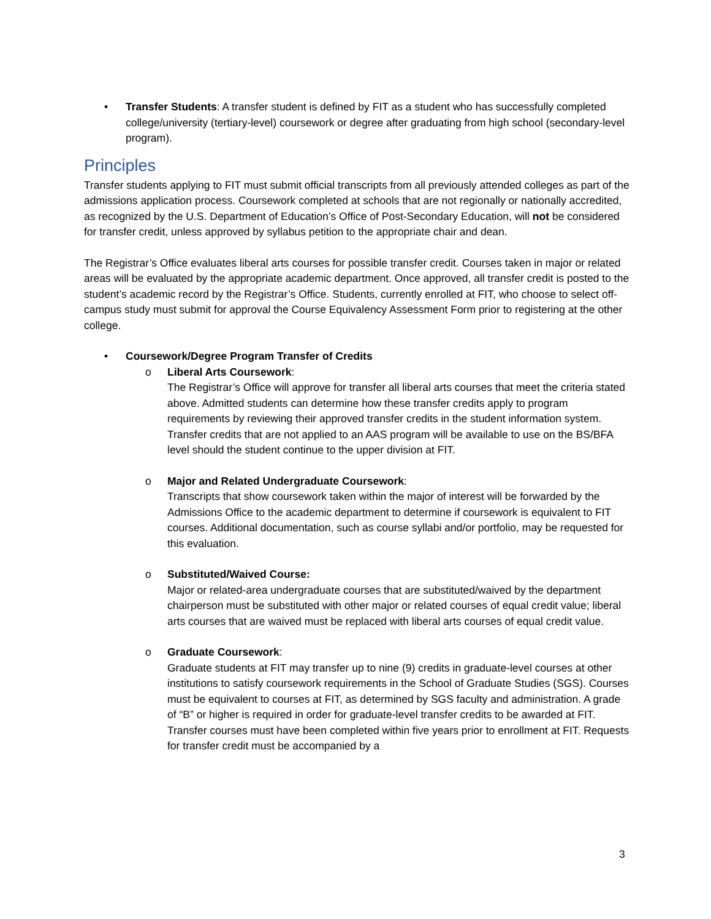• Transfer Students: A transfer student is defined by FIT as a student who has successfully completed college/university (tertiary-level) coursework or degree after graduating from high school (secondary-level program).
Principles
Transfer students applying to FIT must submit official transcripts from all previously attended colleges as part of the admissions application process. Coursework completed at schools that are not regionally or nationally accredited, as recognized by the U.S. Department of Education’s Office of Post-Secondary Education, will not be considered for transfer credit, unless approved by syllabus petition to the appropriate chair and dean.
The Registrar’s Office evaluates liberal arts courses for possible transfer credit. Courses taken in major or related areas will be evaluated by the appropriate academic department. Once approved, all transfer credit is posted to the student’s academic record by the Registrar’s Office. Students, currently enrolled at FIT, who choose to select off-campus study must submit for approval the Course Equivalency Assessment Form prior to registering at the other college.
• Coursework/Degree Program Transfer of Credits
o Liberal Arts Coursework:
The Registrar’s Office will approve for transfer all liberal arts courses that meet the criteria stated above. Admitted students can determine how these transfer credits apply to program requirements by reviewing their approved transfer credits in the student information system. Transfer credits that are not applied to an AAS program will be available to use on the BS/BFA level should the student continue to the upper division at FIT.
o Major and Related Undergraduate Coursework:
Transcripts that show coursework taken within the major of interest will be forwarded by the Admissions Office to the academic department to determine if coursework is equivalent to FIT courses. Additional documentation, such as course syllabi and/or portfolio, may be requested for this evaluation.
o Substituted/Waived Course:
Major or related-area undergraduate courses that are substituted/waived by the department chairperson must be substituted with other major or related courses of equal credit value; liberal arts courses that are waived must be replaced with liberal arts courses of equal credit value.
o Graduate Coursework:
Graduate students at FIT may transfer up to nine (9) credits in graduate-level courses at other institutions to satisfy coursework requirements in the School of Graduate Studies (SGS). Courses must be equivalent to courses at FIT, as determined by SGS faculty and administration. A grade of “B” or higher is required in order for graduate-level transfer credits to be awarded at FIT. Transfer courses must have been completed within five years prior to enrollment at FIT. Requests for transfer credit must be accompanied by a
3